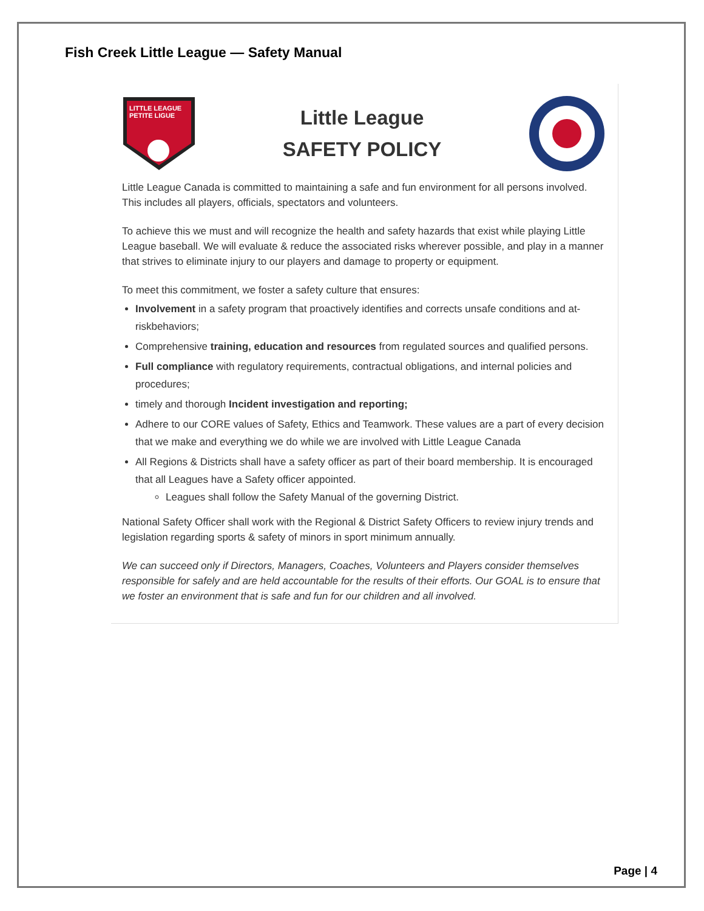Fish Creek Little League — Safety Manual
LITTLE LEAGUE
PETITE LIGUE
Little League
SAFETY POLICY
Little League Canada is committed to maintaining a safe and fun environment for all persons involved. This includes all players, officials, spectators and volunteers.
To achieve this we must and will recognize the health and safety hazards that exist while playing Little League baseball. We will evaluate & reduce the associated risks wherever possible, and play in a manner that strives to eliminate injury to our players and damage to property or equipment.
To meet this commitment, we foster a safety culture that ensures:
Involvement in a safety program that proactively identifies and corrects unsafe conditions and at-riskbehaviors;
Comprehensive training, education and resources from regulated sources and qualified persons.
Full compliance with regulatory requirements, contractual obligations, and internal policies and procedures;
timely and thorough Incident investigation and reporting;
Adhere to our CORE values of Safety, Ethics and Teamwork. These values are a part of every decision that we make and everything we do while we are involved with Little League Canada
All Regions & Districts shall have a safety officer as part of their board membership. It is encouraged that all Leagues have a Safety officer appointed.
Leagues shall follow the Safety Manual of the governing District.
National Safety Officer shall work with the Regional & District Safety Officers to review injury trends and legislation regarding sports & safety of minors in sport minimum annually.
We can succeed only if Directors, Managers, Coaches, Volunteers and Players consider themselves responsible for safely and are held accountable for the results of their efforts. Our GOAL is to ensure that we foster an environment that is safe and fun for our children and all involved.
Page | 4